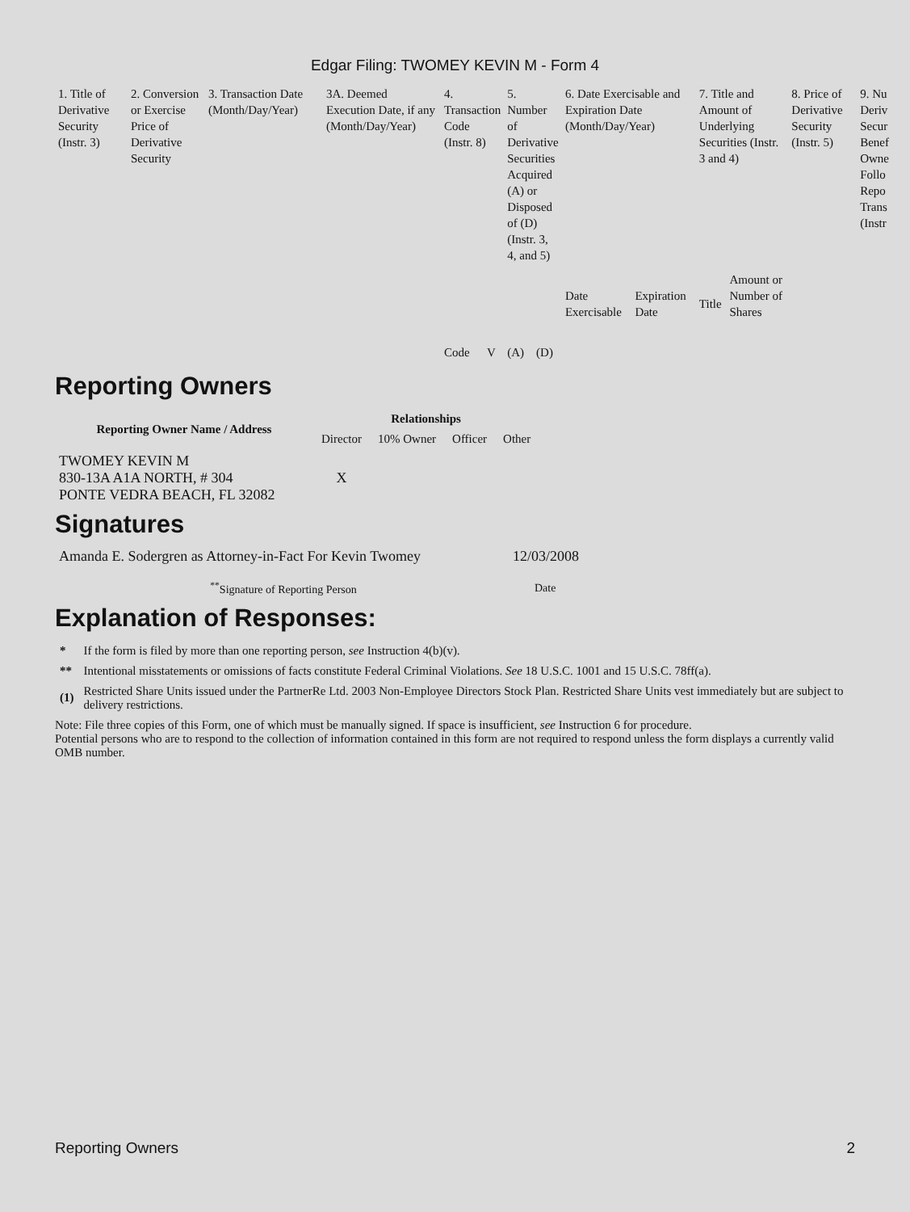Edgar Filing: TWOMEY KEVIN M - Form 4
| 1. Title of Derivative Security (Instr. 3) | 2. Conversion or Exercise Price of Derivative Security | 3. Transaction Date (Month/Day/Year) | 3A. Deemed Execution Date, if any (Month/Day/Year) | 4. Transaction Code (Instr. 8) | | 5. Number of Derivative Securities Acquired (A) or Disposed of (D) (Instr. 3, 4, and 5) | | 6. Date Exercisable and Expiration Date (Month/Day/Year) | | 7. Title and Amount of Underlying Securities (Instr. 3 and 4) | | 8. Price of Derivative Security (Instr. 5) | 9. Nu Deriv Secur Benef Owne Follo Repo Trans (Instr |
| | | | | Code | V | (A) | (D) | Date Exercisable | Expiration Date | Title | Amount or Number of Shares | | |
Reporting Owners
| Reporting Owner Name / Address | Relationships | | | |
| --- | --- | --- | --- | --- |
| | Director | 10% Owner | Officer | Other |
| TWOMEY KEVIN M 830-13A A1A NORTH, # 304 PONTE VEDRA BEACH, FL 32082 | X | | | |
Signatures
| Amanda E. Sodergren as Attorney-in-Fact For Kevin Twomey | 12/03/2008 |
| <sup>**</sup> Signature of Reporting Person | Date |
Explanation of Responses:
| * | If the form is filed by more than one reporting person, see Instruction 4(b)(v). |
| ** | Intentional misstatements or omissions of facts constitute Federal Criminal Violations. See 18 U.S.C. 1001 and 15 U.S.C. 78ff(a). |
| (1) | Restricted Share Units issued under the PartnerRe Ltd. 2003 Non-Employee Directors Stock Plan. Restricted Share Units vest immediately but are subject to delivery restrictions. |
Note: File three copies of this Form, one of which must be manually signed. If space is insufficient, see Instruction 6 for procedure.
Potential persons who are to respond to the collection of information contained in this form are not required to respond unless the form displays a currently valid OMB number.
Reporting Owners 2